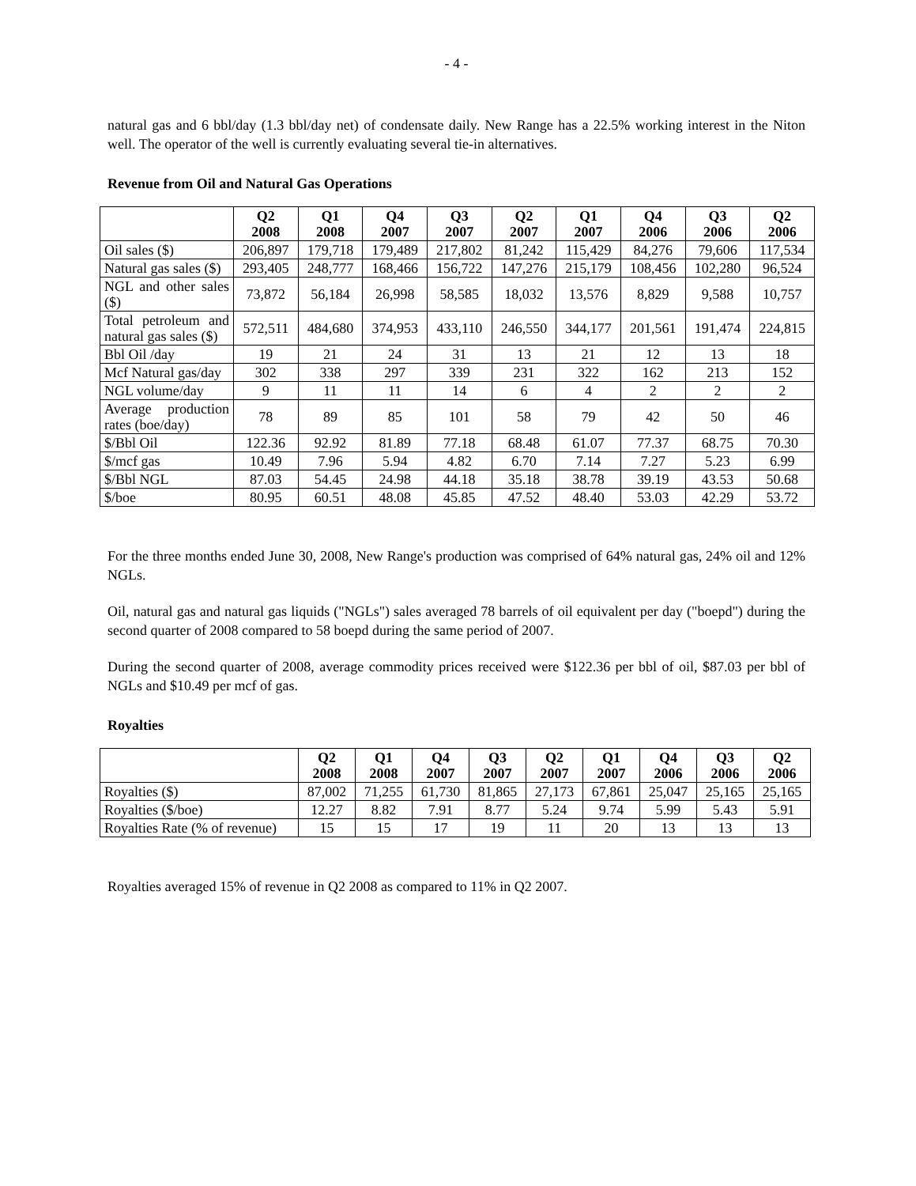- 4 -
natural gas and 6 bbl/day (1.3 bbl/day net) of condensate daily. New Range has a 22.5% working interest in the Niton well. The operator of the well is currently evaluating several tie-in alternatives.
Revenue from Oil and Natural Gas Operations
| | Q2 2008 | Q1 2008 | Q4 2007 | Q3 2007 | Q2 2007 | Q1 2007 | Q4 2006 | Q3 2006 | Q2 2006 |
| --- | --- | --- | --- | --- | --- | --- | --- | --- | --- |
| Oil sales ($) | 206,897 | 179,718 | 179,489 | 217,802 | 81,242 | 115,429 | 84,276 | 79,606 | 117,534 |
| Natural gas sales ($) | 293,405 | 248,777 | 168,466 | 156,722 | 147,276 | 215,179 | 108,456 | 102,280 | 96,524 |
| NGL and other sales ($) | 73,872 | 56,184 | 26,998 | 58,585 | 18,032 | 13,576 | 8,829 | 9,588 | 10,757 |
| Total petroleum and natural gas sales ($) | 572,511 | 484,680 | 374,953 | 433,110 | 246,550 | 344,177 | 201,561 | 191,474 | 224,815 |
| Bbl Oil /day | 19 | 21 | 24 | 31 | 13 | 21 | 12 | 13 | 18 |
| Mcf Natural gas/day | 302 | 338 | 297 | 339 | 231 | 322 | 162 | 213 | 152 |
| NGL volume/day | 9 | 11 | 11 | 14 | 6 | 4 | 2 | 2 | 2 |
| Average production rates (boe/day) | 78 | 89 | 85 | 101 | 58 | 79 | 42 | 50 | 46 |
| $/Bbl Oil | 122.36 | 92.92 | 81.89 | 77.18 | 68.48 | 61.07 | 77.37 | 68.75 | 70.30 |
| $/mcf gas | 10.49 | 7.96 | 5.94 | 4.82 | 6.70 | 7.14 | 7.27 | 5.23 | 6.99 |
| $/Bbl NGL | 87.03 | 54.45 | 24.98 | 44.18 | 35.18 | 38.78 | 39.19 | 43.53 | 50.68 |
| $/boe | 80.95 | 60.51 | 48.08 | 45.85 | 47.52 | 48.40 | 53.03 | 42.29 | 53.72 |
For the three months ended June 30, 2008, New Range's production was comprised of 64% natural gas, 24% oil and 12% NGLs.
Oil, natural gas and natural gas liquids ("NGLs") sales averaged 78 barrels of oil equivalent per day ("boepd") during the second quarter of 2008 compared to 58 boepd during the same period of 2007.
During the second quarter of 2008, average commodity prices received were $122.36 per bbl of oil, $87.03 per bbl of NGLs and $10.49 per mcf of gas.
Royalties
| | Q2 2008 | Q1 2008 | Q4 2007 | Q3 2007 | Q2 2007 | Q1 2007 | Q4 2006 | Q3 2006 | Q2 2006 |
| --- | --- | --- | --- | --- | --- | --- | --- | --- | --- |
| Royalties ($) | 87,002 | 71,255 | 61,730 | 81,865 | 27,173 | 67,861 | 25,047 | 25,165 | 25,165 |
| Royalties ($/boe) | 12.27 | 8.82 | 7.91 | 8.77 | 5.24 | 9.74 | 5.99 | 5.43 | 5.91 |
| Royalties Rate (% of revenue) | 15 | 15 | 17 | 19 | 11 | 20 | 13 | 13 | 13 |
Royalties averaged 15% of revenue in Q2 2008 as compared to 11% in Q2 2007.